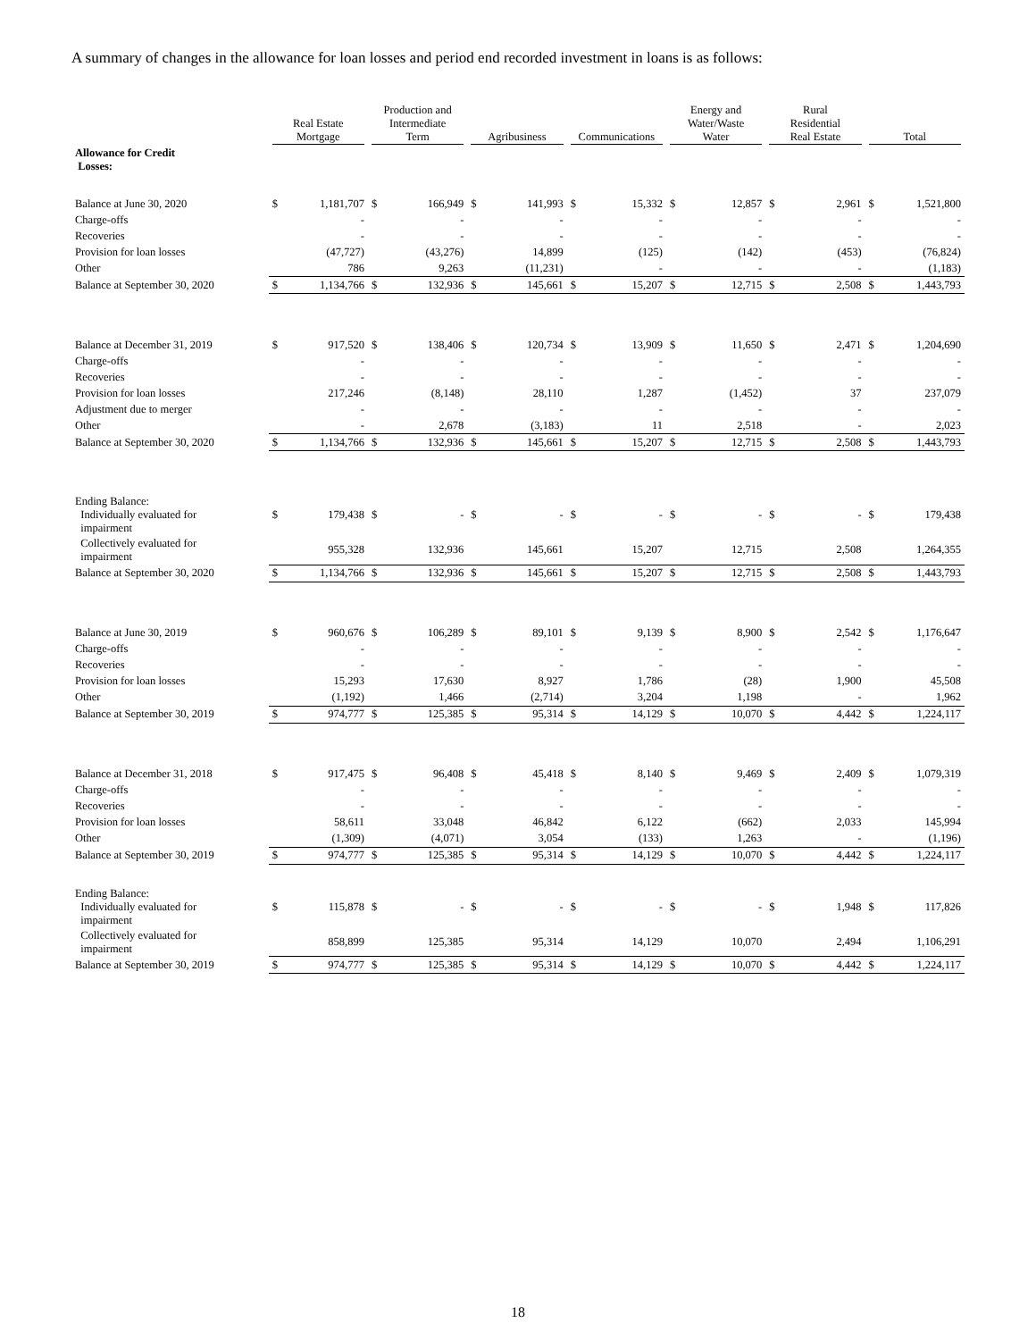A summary of changes in the allowance for loan losses and period end recorded investment in loans is as follows:
| | Real Estate Mortgage | | Production and Intermediate Term | | Agribusiness | | Communications | | Energy and Water/Waste Water | | Rural Residential Real Estate | | Total | |
| --- | --- | --- | --- | --- | --- | --- | --- | --- | --- | --- | --- | --- | --- | --- |
| Allowance for Credit Losses: | | | | | | | | | | | | | | |
| Balance at June 30, 2020 | $ | 1,181,707 | $ | 166,949 | $ | 141,993 | $ | 15,332 | $ | 12,857 | $ | 2,961 | $ | 1,521,800 |
| Charge-offs | | - | | - | | - | | - | | - | | - | | - |
| Recoveries | | - | | - | | - | | - | | - | | - | | - |
| Provision for loan losses | | (47,727) | | (43,276) | | 14,899 | | (125) | | (142) | | (453) | | (76,824) |
| Other | | 786 | | 9,263 | | (11,231) | | - | | - | | - | | (1,183) |
| Balance at September 30, 2020 | $ | 1,134,766 | $ | 132,936 | $ | 145,661 | $ | 15,207 | $ | 12,715 | $ | 2,508 | $ | 1,443,793 |
| Balance at December 31, 2019 | $ | 917,520 | $ | 138,406 | $ | 120,734 | $ | 13,909 | $ | 11,650 | $ | 2,471 | $ | 1,204,690 |
| Charge-offs | | - | | - | | - | | - | | - | | - | | - |
| Recoveries | | - | | - | | - | | - | | - | | - | | - |
| Provision for loan losses | | 217,246 | | (8,148) | | 28,110 | | 1,287 | | (1,452) | | 37 | | 237,079 |
| Adjustment due to merger | | - | | - | | - | | - | | - | | - | | - |
| Other | | - | | 2,678 | | (3,183) | | 11 | | 2,518 | | - | | 2,023 |
| Balance at September 30, 2020 | $ | 1,134,766 | $ | 132,936 | $ | 145,661 | $ | 15,207 | $ | 12,715 | $ | 2,508 | $ | 1,443,793 |
| Ending Balance: Individually evaluated for impairment | $ | 179,438 | $ | - | $ | - | $ | - | $ | - | $ | - | $ | 179,438 |
| Collectively evaluated for impairment | | 955,328 | | 132,936 | | 145,661 | | 15,207 | | 12,715 | | 2,508 | | 1,264,355 |
| Balance at September 30, 2020 | $ | 1,134,766 | $ | 132,936 | $ | 145,661 | $ | 15,207 | $ | 12,715 | $ | 2,508 | $ | 1,443,793 |
| Balance at June 30, 2019 | $ | 960,676 | $ | 106,289 | $ | 89,101 | $ | 9,139 | $ | 8,900 | $ | 2,542 | $ | 1,176,647 |
| Charge-offs | | - | | - | | - | | - | | - | | - | | - |
| Recoveries | | - | | - | | - | | - | | - | | - | | - |
| Provision for loan losses | | 15,293 | | 17,630 | | 8,927 | | 1,786 | | (28) | | 1,900 | | 45,508 |
| Other | | (1,192) | | 1,466 | | (2,714) | | 3,204 | | 1,198 | | - | | 1,962 |
| Balance at September 30, 2019 | $ | 974,777 | $ | 125,385 | $ | 95,314 | $ | 14,129 | $ | 10,070 | $ | 4,442 | $ | 1,224,117 |
| Balance at December 31, 2018 | $ | 917,475 | $ | 96,408 | $ | 45,418 | $ | 8,140 | $ | 9,469 | $ | 2,409 | $ | 1,079,319 |
| Charge-offs | | - | | - | | - | | - | | - | | - | | - |
| Recoveries | | - | | - | | - | | - | | - | | - | | - |
| Provision for loan losses | | 58,611 | | 33,048 | | 46,842 | | 6,122 | | (662) | | 2,033 | | 145,994 |
| Other | | (1,309) | | (4,071) | | 3,054 | | (133) | | 1,263 | | - | | (1,196) |
| Balance at September 30, 2019 | $ | 974,777 | $ | 125,385 | $ | 95,314 | $ | 14,129 | $ | 10,070 | $ | 4,442 | $ | 1,224,117 |
| Ending Balance: Individually evaluated for impairment | $ | 115,878 | $ | - | $ | - | $ | - | $ | - | $ | 1,948 | $ | 117,826 |
| Collectively evaluated for impairment | | 858,899 | | 125,385 | | 95,314 | | 14,129 | | 10,070 | | 2,494 | | 1,106,291 |
| Balance at September 30, 2019 | $ | 974,777 | $ | 125,385 | $ | 95,314 | $ | 14,129 | $ | 10,070 | $ | 4,442 | $ | 1,224,117 |
18